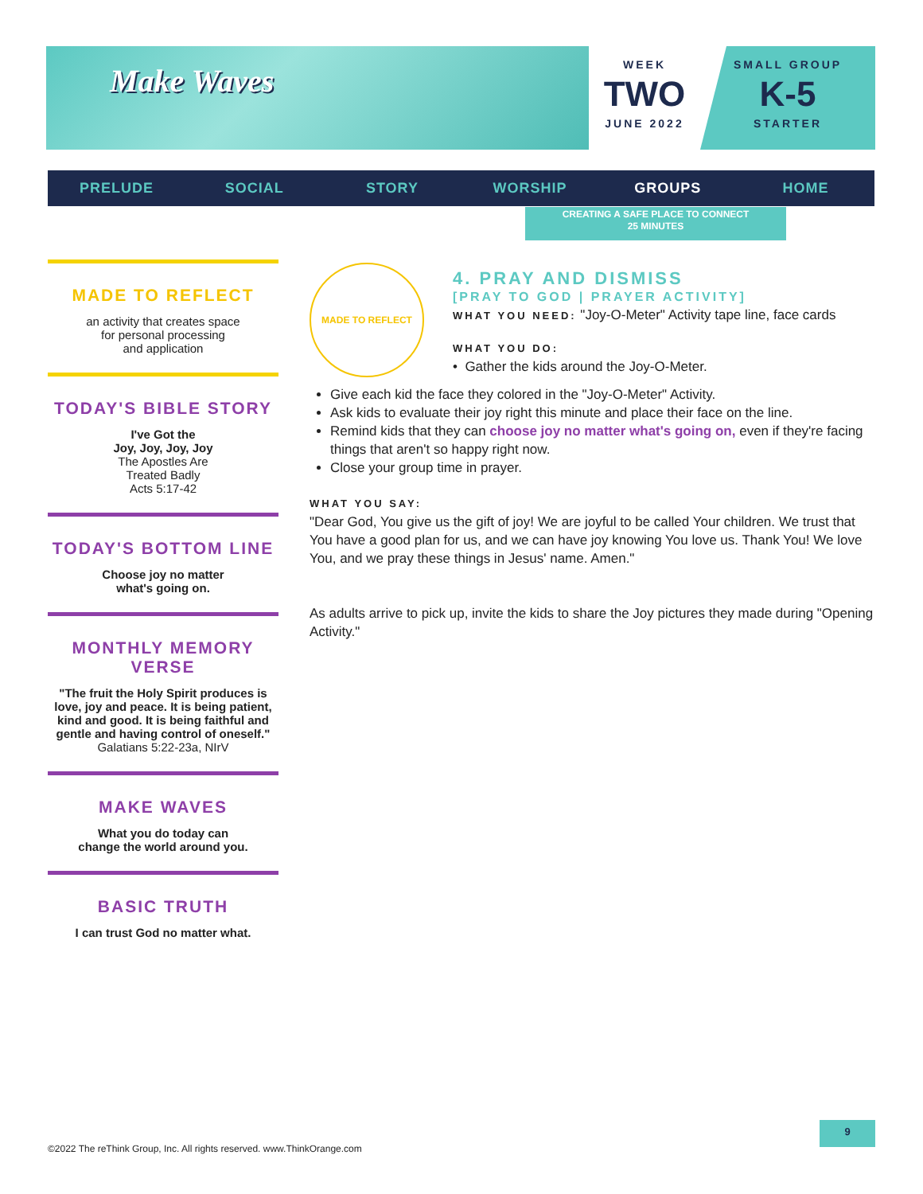Make Waves
WEEK
TWO
JUNE 2022
SMALL GROUP
K-5
STARTER
PRELUDE SOCIAL STORY WORSHIP GROUPS HOME
CREATING A SAFE PLACE TO CONNECT
25 MINUTES
MADE TO REFLECT
an activity that creates space
for personal processing
and application
TODAY'S BIBLE STORY
I've Got the
Joy, Joy, Joy, Joy
The Apostles Are
Treated Badly
Acts 5:17-42
TODAY'S BOTTOM LINE
Choose joy no matter
what's going on.
MONTHLY MEMORY VERSE
"The fruit the Holy Spirit produces is love, joy and peace. It is being patient, kind and good. It is being faithful and gentle and having control of oneself."
Galatians 5:22-23a, NIrV
MAKE WAVES
What you do today can
change the world around you.
BASIC TRUTH
I can trust God no matter what.
MADE TO REFLECT
4. PRAY AND DISMISS
[PRAY TO GOD | PRAYER ACTIVITY]
WHAT YOU NEED: "Joy-O-Meter" Activity tape line, face cards
WHAT YOU DO:
• Gather the kids around the Joy-O-Meter.
Give each kid the face they colored in the "Joy-O-Meter" Activity.
Ask kids to evaluate their joy right this minute and place their face on the line.
Remind kids that they can choose joy no matter what's going on, even if they're facing things that aren't so happy right now.
Close your group time in prayer.
WHAT YOU SAY:
"Dear God, You give us the gift of joy! We are joyful to be called Your children. We trust that You have a good plan for us, and we can have joy knowing You love us. Thank You! We love You, and we pray these things in Jesus' name. Amen."
As adults arrive to pick up, invite the kids to share the Joy pictures they made during "Opening Activity."
9
©2022 The reThink Group, Inc. All rights reserved. www.ThinkOrange.com